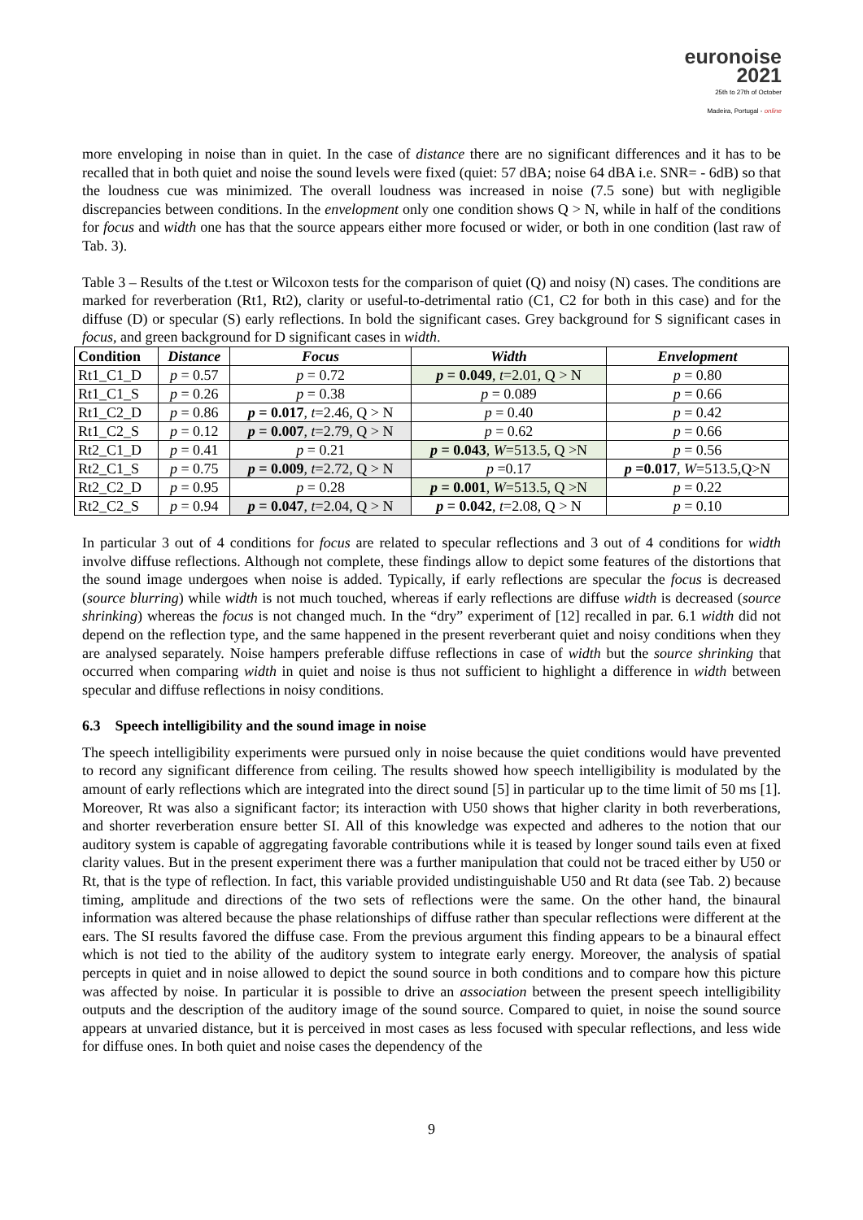euronoise 2021
25th to 27th of October
Madeira, Portugal - online
more enveloping in noise than in quiet. In the case of distance there are no significant differences and it has to be recalled that in both quiet and noise the sound levels were fixed (quiet: 57 dBA; noise 64 dBA i.e. SNR= - 6dB) so that the loudness cue was minimized. The overall loudness was increased in noise (7.5 sone) but with negligible discrepancies between conditions. In the envelopment only one condition shows Q > N, while in half of the conditions for focus and width one has that the source appears either more focused or wider, or both in one condition (last raw of Tab. 3).
Table 3 – Results of the t.test or Wilcoxon tests for the comparison of quiet (Q) and noisy (N) cases. The conditions are marked for reverberation (Rt1, Rt2), clarity or useful-to-detrimental ratio (C1, C2 for both in this case) and for the diffuse (D) or specular (S) early reflections. In bold the significant cases. Grey background for S significant cases in focus, and green background for D significant cases in width.
| Condition | Distance | Focus | Width | Envelopment |
| --- | --- | --- | --- | --- |
| Rt1_C1_D | p = 0.57 | p = 0.72 | p = 0.049 , t =2.01, Q > N | p = 0.80 |
| Rt1_C1_S | p = 0.26 | p = 0.38 | p = 0.089 | p = 0.66 |
| Rt1_C2_D | p = 0.86 | p = 0.017 , t =2.46, Q > N | p = 0.40 | p = 0.42 |
| Rt1_C2_S | p = 0.12 | p = 0.007 , t =2.79, Q > N | p = 0.62 | p = 0.66 |
| Rt2_C1_D | p = 0.41 | p = 0.21 | p = 0.043 , W =513.5, Q >N | p = 0.56 |
| Rt2_C1_S | p = 0.75 | p = 0.009 , t =2.72, Q > N | p =0.17 | p =0.017 , W =513.5,Q>N |
| Rt2_C2_D | p = 0.95 | p = 0.28 | p = 0.001 , W =513.5, Q >N | p = 0.22 |
| Rt2_C2_S | p = 0.94 | p = 0.047 , t =2.04, Q > N | p = 0.042 , t =2.08, Q > N | p = 0.10 |
In particular 3 out of 4 conditions for focus are related to specular reflections and 3 out of 4 conditions for width involve diffuse reflections. Although not complete, these findings allow to depict some features of the distortions that the sound image undergoes when noise is added. Typically, if early reflections are specular the focus is decreased (source blurring) while width is not much touched, whereas if early reflections are diffuse width is decreased (source shrinking) whereas the focus is not changed much. In the “dry” experiment of [12] recalled in par. 6.1 width did not depend on the reflection type, and the same happened in the present reverberant quiet and noisy conditions when they are analysed separately. Noise hampers preferable diffuse reflections in case of width but the source shrinking that occurred when comparing width in quiet and noise is thus not sufficient to highlight a difference in width between specular and diffuse reflections in noisy conditions.
6.3 Speech intelligibility and the sound image in noise
The speech intelligibility experiments were pursued only in noise because the quiet conditions would have prevented to record any significant difference from ceiling. The results showed how speech intelligibility is modulated by the amount of early reflections which are integrated into the direct sound [5] in particular up to the time limit of 50 ms [1]. Moreover, Rt was also a significant factor; its interaction with U50 shows that higher clarity in both reverberations, and shorter reverberation ensure better SI. All of this knowledge was expected and adheres to the notion that our auditory system is capable of aggregating favorable contributions while it is teased by longer sound tails even at fixed clarity values. But in the present experiment there was a further manipulation that could not be traced either by U50 or Rt, that is the type of reflection. In fact, this variable provided undistinguishable U50 and Rt data (see Tab. 2) because timing, amplitude and directions of the two sets of reflections were the same. On the other hand, the binaural information was altered because the phase relationships of diffuse rather than specular reflections were different at the ears. The SI results favored the diffuse case. From the previous argument this finding appears to be a binaural effect which is not tied to the ability of the auditory system to integrate early energy. Moreover, the analysis of spatial percepts in quiet and in noise allowed to depict the sound source in both conditions and to compare how this picture was affected by noise. In particular it is possible to drive an association between the present speech intelligibility outputs and the description of the auditory image of the sound source. Compared to quiet, in noise the sound source appears at unvaried distance, but it is perceived in most cases as less focused with specular reflections, and less wide for diffuse ones. In both quiet and noise cases the dependency of the
9